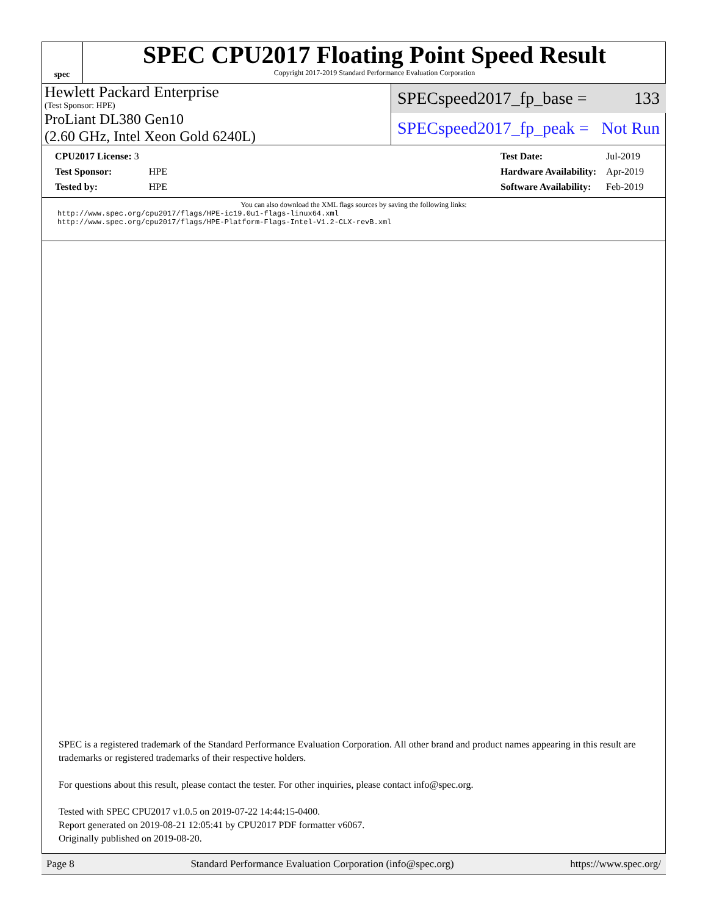spec
SPEC CPU2017 Floating Point Speed Result
Copyright 2017-2019 Standard Performance Evaluation Corporation
Hewlett Packard Enterprise
(Test Sponsor: HPE)
ProLiant DL380 Gen10
(2.60 GHz, Intel Xeon Gold 6240L)
SPECspeed2017_fp_base = 133
SPECspeed2017_fp_peak = Not Run
| CPU2017 License: 3 | |
| Test Sponsor: | HPE |
| Tested by: | HPE |
| Test Date: | Jul-2019 |
| Hardware Availability: | Apr-2019 |
| Software Availability: | Feb-2019 |
You can also download the XML flags sources by saving the following links:
http://www.spec.org/cpu2017/flags/HPE-ic19.0u1-flags-linux64.xml
http://www.spec.org/cpu2017/flags/HPE-Platform-Flags-Intel-V1.2-CLX-revB.xml
SPEC is a registered trademark of the Standard Performance Evaluation Corporation. All other brand and product names appearing in this result are trademarks or registered trademarks of their respective holders.
For questions about this result, please contact the tester. For other inquiries, please contact info@spec.org.
Tested with SPEC CPU2017 v1.0.5 on 2019-07-22 14:44:15-0400.
Report generated on 2019-08-21 12:05:41 by CPU2017 PDF formatter v6067.
Originally published on 2019-08-20.
Page 8 Standard Performance Evaluation Corporation (info@spec.org) https://www.spec.org/